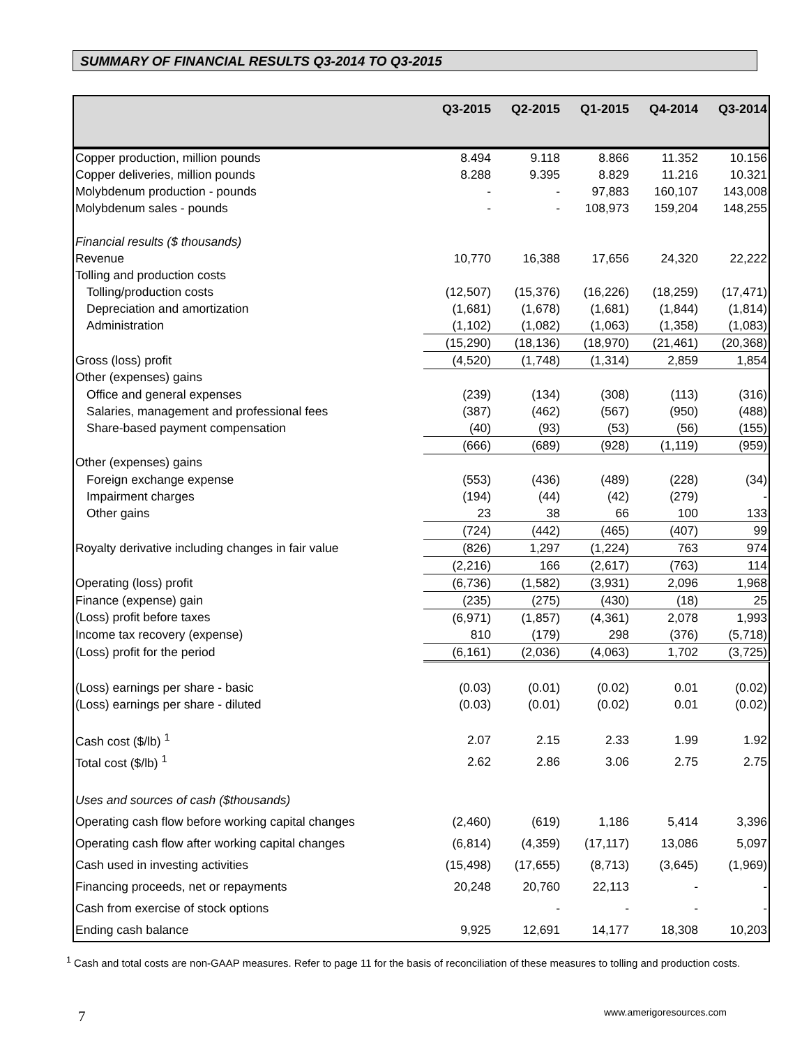SUMMARY OF FINANCIAL RESULTS Q3-2014 TO Q3-2015
| | Q3-2015 | Q2-2015 | Q1-2015 | Q4-2014 | Q3-2014 |
| --- | --- | --- | --- | --- | --- |
| Copper production, million pounds | 8.494 | 9.118 | 8.866 | 11.352 | 10.156 |
| Copper deliveries, million pounds | 8.288 | 9.395 | 8.829 | 11.216 | 10.321 |
| Molybdenum production - pounds | - | - | 97,883 | 160,107 | 143,008 |
| Molybdenum sales - pounds | - | - | 108,973 | 159,204 | 148,255 |
| Financial results ($ thousands) | | | | | |
| Revenue | 10,770 | 16,388 | 17,656 | 24,320 | 22,222 |
| Tolling and production costs | | | | | |
| Tolling/production costs | (12,507) | (15,376) | (16,226) | (18,259) | (17,471) |
| Depreciation and amortization | (1,681) | (1,678) | (1,681) | (1,844) | (1,814) |
| Administration | (1,102) | (1,082) | (1,063) | (1,358) | (1,083) |
| | (15,290) | (18,136) | (18,970) | (21,461) | (20,368) |
| Gross (loss) profit | (4,520) | (1,748) | (1,314) | 2,859 | 1,854 |
| Other (expenses) gains | | | | | |
| Office and general expenses | (239) | (134) | (308) | (113) | (316) |
| Salaries, management and professional fees | (387) | (462) | (567) | (950) | (488) |
| Share-based payment compensation | (40) | (93) | (53) | (56) | (155) |
| | (666) | (689) | (928) | (1,119) | (959) |
| Other (expenses) gains | | | | | |
| Foreign exchange expense | (553) | (436) | (489) | (228) | (34) |
| Impairment charges | (194) | (44) | (42) | (279) | - |
| Other gains | 23 | 38 | 66 | 100 | 133 |
| | (724) | (442) | (465) | (407) | 99 |
| Royalty derivative including changes in fair value | (826) | 1,297 | (1,224) | 763 | 974 |
| | (2,216) | 166 | (2,617) | (763) | 114 |
| Operating (loss) profit | (6,736) | (1,582) | (3,931) | 2,096 | 1,968 |
| Finance (expense) gain | (235) | (275) | (430) | (18) | 25 |
| (Loss) profit before taxes | (6,971) | (1,857) | (4,361) | 2,078 | 1,993 |
| Income tax recovery (expense) | 810 | (179) | 298 | (376) | (5,718) |
| (Loss) profit for the period | (6,161) | (2,036) | (4,063) | 1,702 | (3,725) |
| (Loss) earnings per share - basic | (0.03) | (0.01) | (0.02) | 0.01 | (0.02) |
| (Loss) earnings per share - diluted | (0.03) | (0.01) | (0.02) | 0.01 | (0.02) |
| Cash cost ($/lb) <sup>1</sup> | 2.07 | 2.15 | 2.33 | 1.99 | 1.92 |
| Total cost ($/lb) <sup>1</sup> | 2.62 | 2.86 | 3.06 | 2.75 | 2.75 |
| Uses and sources of cash ($thousands) | | | | | |
| Operating cash flow before working capital changes | (2,460) | (619) | 1,186 | 5,414 | 3,396 |
| Operating cash flow after working capital changes | (6,814) | (4,359) | (17,117) | 13,086 | 5,097 |
| Cash used in investing activities | (15,498) | (17,655) | (8,713) | (3,645) | (1,969) |
| Financing proceeds, net or repayments | 20,248 | 20,760 | 22,113 | - | - |
| Cash from exercise of stock options | | - | - | - | - |
| Ending cash balance | 9,925 | 12,691 | 14,177 | 18,308 | 10,203 |
<sup>1</sup> Cash and total costs are non-GAAP measures. Refer to page 11 for the basis of reconciliation of these measures to tolling and production costs.
7 www.amerigoresources.com